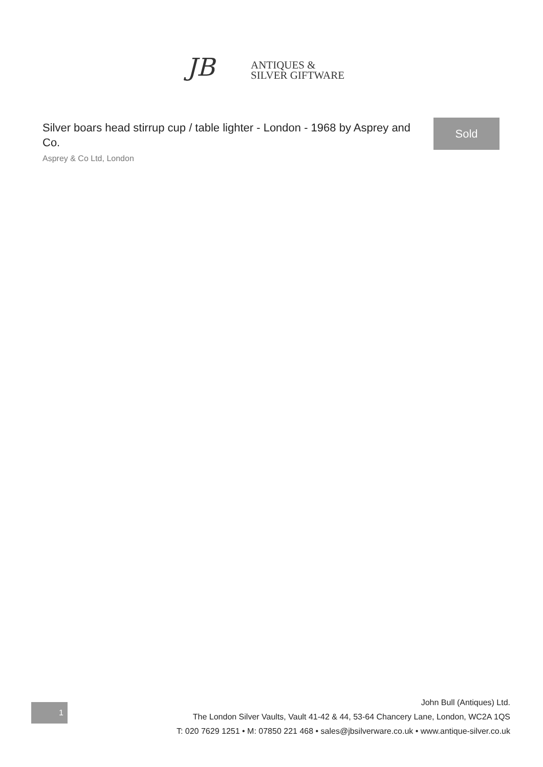JB
ANTIQUES &
SILVER GIFTWARE
Silver boars head stirrup cup / table lighter - London - 1968 by Asprey and Co.
Asprey & Co Ltd, London
Sold
John Bull (Antiques) Ltd.
The London Silver Vaults, Vault 41-42 & 44, 53-64 Chancery Lane, London, WC2A 1QS
T: 020 7629 1251 • M: 07850 221 468 • sales@jbsilverware.co.uk • www.antique-silver.co.uk
1